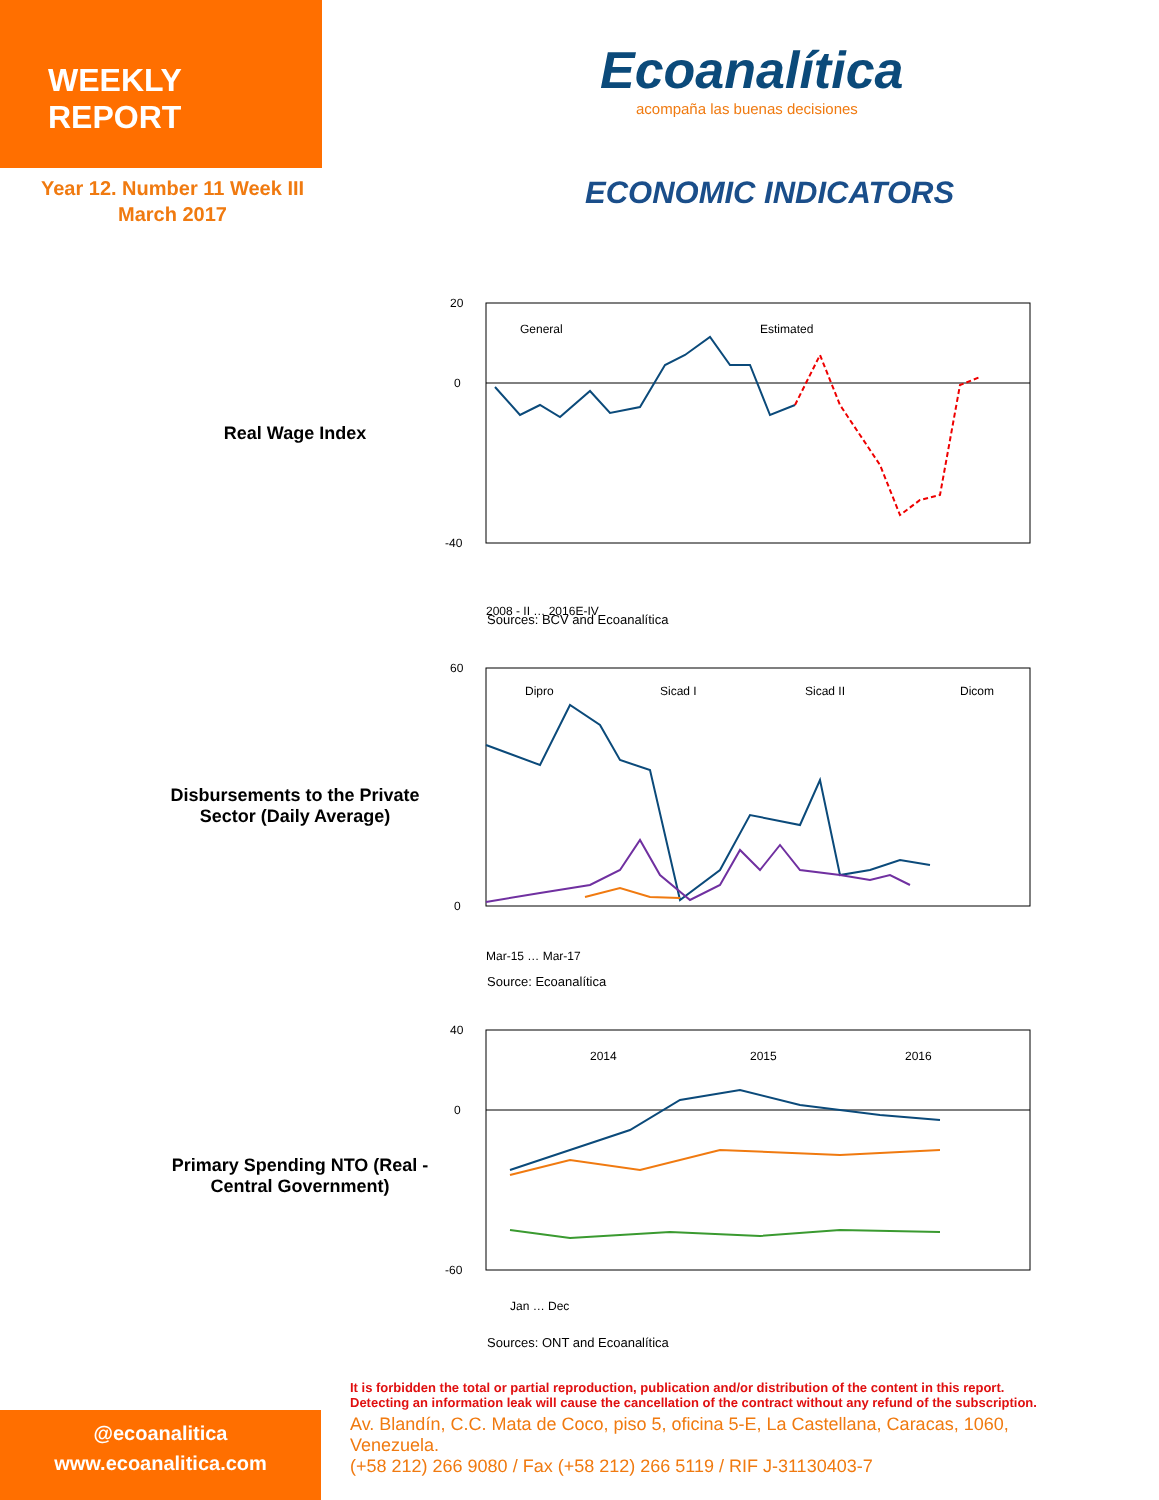WEEKLY REPORT
Year 12. Number 11 Week III
March 2017
Ecoanalítica
acompaña las buenas decisiones
ECONOMIC INDICATORS
Real Wage Index
20
0
-40
General
Estimated
2008 - II … 2016E-IV
Sources: BCV and Ecoanalítica
Disbursements to the Private Sector (Daily Average)
60
0
Dipro
Sicad I
Sicad II
Dicom
Mar-15 … Mar-17
Source: Ecoanalítica
Primary Spending NTO (Real - Central Government)
40
0
-60
2014
2015
2016
Jan … Dec
Sources: ONT and Ecoanalítica
It is forbidden the total or partial reproduction, publication and/or distribution of the content in this report.
Detecting an information leak will cause the cancellation of the contract without any refund of the subscription.
Av. Blandín, C.C. Mata de Coco, piso 5, oficina 5-E, La Castellana, Caracas, 1060, Venezuela.
(+58 212) 266 9080 / Fax (+58 212) 266 5119 / RIF J-31130403-7
@ecoanalitica
www.ecoanalitica.com